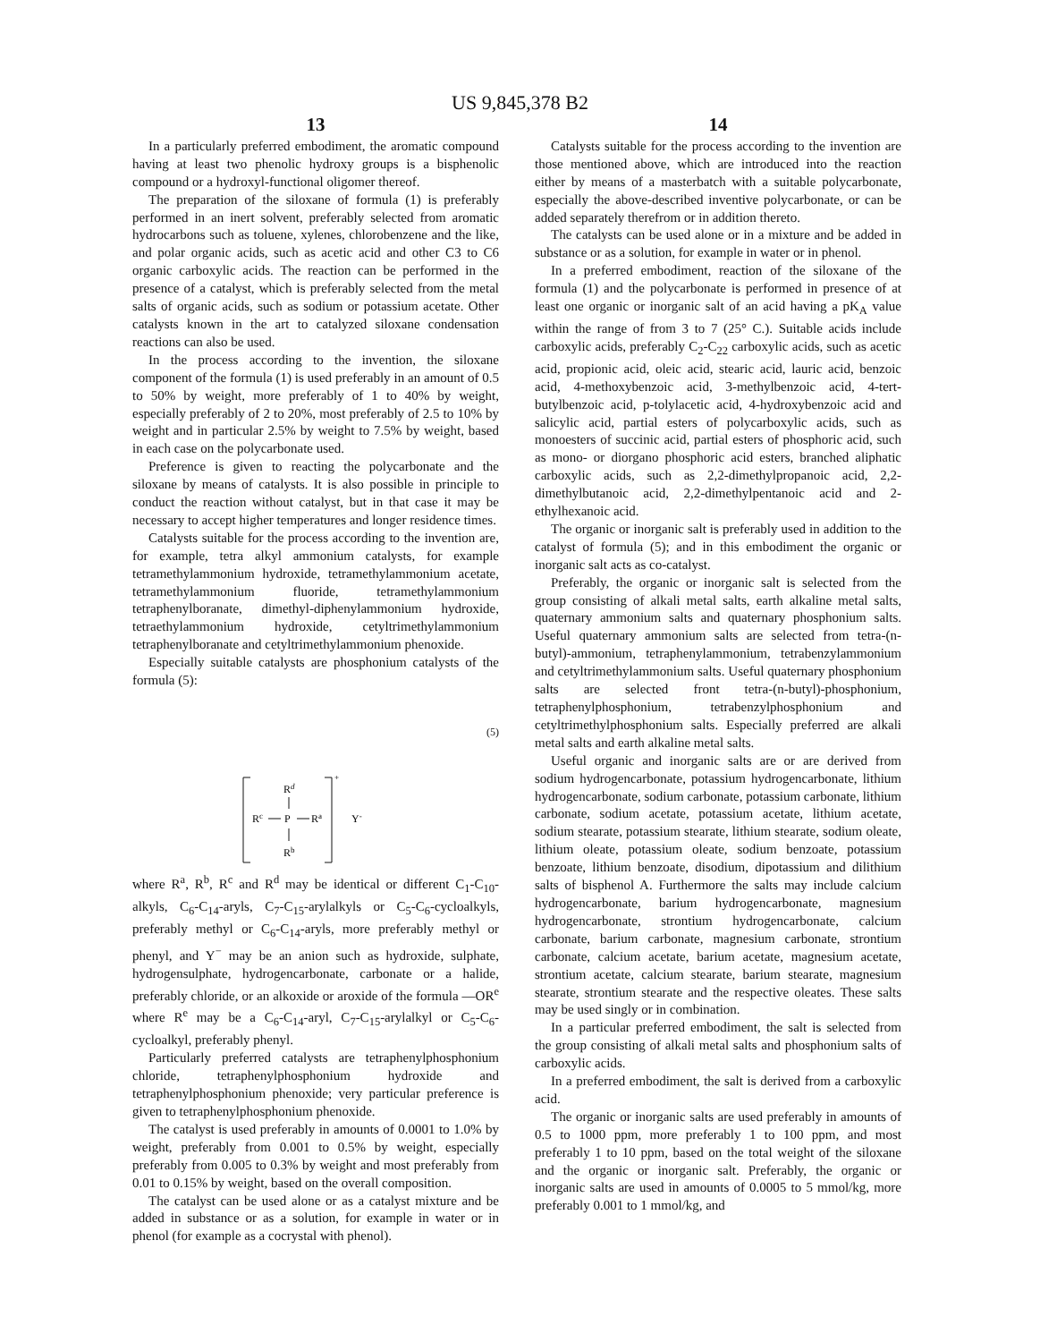US 9,845,378 B2
13
In a particularly preferred embodiment, the aromatic compound having at least two phenolic hydroxy groups is a bisphenolic compound or a hydroxyl-functional oligomer thereof.
The preparation of the siloxane of formula (1) is preferably performed in an inert solvent, preferably selected from aromatic hydrocarbons such as toluene, xylenes, chlorobenzene and the like, and polar organic acids, such as acetic acid and other C3 to C6 organic carboxylic acids. The reaction can be performed in the presence of a catalyst, which is preferably selected from the metal salts of organic acids, such as sodium or potassium acetate. Other catalysts known in the art to catalyzed siloxane condensation reactions can also be used.
In the process according to the invention, the siloxane component of the formula (1) is used preferably in an amount of 0.5 to 50% by weight, more preferably of 1 to 40% by weight, especially preferably of 2 to 20%, most preferably of 2.5 to 10% by weight and in particular 2.5% by weight to 7.5% by weight, based in each case on the polycarbonate used.
Preference is given to reacting the polycarbonate and the siloxane by means of catalysts. It is also possible in principle to conduct the reaction without catalyst, but in that case it may be necessary to accept higher temperatures and longer residence times.
Catalysts suitable for the process according to the invention are, for example, tetra alkyl ammonium catalysts, for example tetramethylammonium hydroxide, tetramethylammonium acetate, tetramethylammonium fluoride, tetramethylammonium tetraphenylboranate, dimethyl-diphenylammonium hydroxide, tetraethylammonium hydroxide, cetyltrimethylammonium tetraphenylboranate and cetyltrimethylammonium phenoxide.
Especially suitable catalysts are phosphonium catalysts of the formula (5):
(5)
Rd
Rc
P
Ra
Rb
+
Y-
where R<sup>a</sup>, R<sup>b</sup>, R<sup>c</sup> and R<sup>d</sup> may be identical or different C<sub>1</sub>-C<sub>10</sub>-alkyls, C<sub>6</sub>-C<sub>14</sub>-aryls, C<sub>7</sub>-C<sub>15</sub>-arylalkyls or C<sub>5</sub>-C<sub>6</sub>-cycloalkyls, preferably methyl or C<sub>6</sub>-C<sub>14</sub>-aryls, more preferably methyl or phenyl, and Y<sup>−</sup> may be an anion such as hydroxide, sulphate, hydrogensulphate, hydrogencarbonate, carbonate or a halide, preferably chloride, or an alkoxide or aroxide of the formula —OR<sup>e</sup> where R<sup>e</sup> may be a C<sub>6</sub>-C<sub>14</sub>-aryl, C<sub>7</sub>-C<sub>15</sub>-arylalkyl or C<sub>5</sub>-C<sub>6</sub>-cycloalkyl, preferably phenyl.
Particularly preferred catalysts are tetraphenylphosphonium chloride, tetraphenylphosphonium hydroxide and tetraphenylphosphonium phenoxide; very particular preference is given to tetraphenylphosphonium phenoxide.
The catalyst is used preferably in amounts of 0.0001 to 1.0% by weight, preferably from 0.001 to 0.5% by weight, especially preferably from 0.005 to 0.3% by weight and most preferably from 0.01 to 0.15% by weight, based on the overall composition.
The catalyst can be used alone or as a catalyst mixture and be added in substance or as a solution, for example in water or in phenol (for example as a cocrystal with phenol).
14
Catalysts suitable for the process according to the invention are those mentioned above, which are introduced into the reaction either by means of a masterbatch with a suitable polycarbonate, especially the above-described inventive polycarbonate, or can be added separately therefrom or in addition thereto.
The catalysts can be used alone or in a mixture and be added in substance or as a solution, for example in water or in phenol.
In a preferred embodiment, reaction of the siloxane of the formula (1) and the polycarbonate is performed in presence of at least one organic or inorganic salt of an acid having a pK<sub>A</sub> value within the range of from 3 to 7 (25° C.). Suitable acids include carboxylic acids, preferably C<sub>2</sub>-C<sub>22</sub> carboxylic acids, such as acetic acid, propionic acid, oleic acid, stearic acid, lauric acid, benzoic acid, 4-methoxybenzoic acid, 3-methylbenzoic acid, 4-tert-butylbenzoic acid, p-tolylacetic acid, 4-hydroxybenzoic acid and salicylic acid, partial esters of polycarboxylic acids, such as monoesters of succinic acid, partial esters of phosphoric acid, such as mono- or diorgano phosphoric acid esters, branched aliphatic carboxylic acids, such as 2,2-dimethylpropanoic acid, 2,2-dimethylbutanoic acid, 2,2-dimethylpentanoic acid and 2-ethylhexanoic acid.
The organic or inorganic salt is preferably used in addition to the catalyst of formula (5); and in this embodiment the organic or inorganic salt acts as co-catalyst.
Preferably, the organic or inorganic salt is selected from the group consisting of alkali metal salts, earth alkaline metal salts, quaternary ammonium salts and quaternary phosphonium salts. Useful quaternary ammonium salts are selected from tetra-(n-butyl)-ammonium, tetraphenylammonium, tetrabenzylammonium and cetyltrimethylammonium salts. Useful quaternary phosphonium salts are selected front tetra-(n-butyl)-phosphonium, tetraphenylphosphonium, tetrabenzylphosphonium and cetyltrimethylphosphonium salts. Especially preferred are alkali metal salts and earth alkaline metal salts.
Useful organic and inorganic salts are or are derived from sodium hydrogencarbonate, potassium hydrogencarbonate, lithium hydrogencarbonate, sodium carbonate, potassium carbonate, lithium carbonate, sodium acetate, potassium acetate, lithium acetate, sodium stearate, potassium stearate, lithium stearate, sodium oleate, lithium oleate, potassium oleate, sodium benzoate, potassium benzoate, lithium benzoate, disodium, dipotassium and dilithium salts of bisphenol A. Furthermore the salts may include calcium hydrogencarbonate, barium hydrogencarbonate, magnesium hydrogencarbonate, strontium hydrogencarbonate, calcium carbonate, barium carbonate, magnesium carbonate, strontium carbonate, calcium acetate, barium acetate, magnesium acetate, strontium acetate, calcium stearate, barium stearate, magnesium stearate, strontium stearate and the respective oleates. These salts may be used singly or in combination.
In a particular preferred embodiment, the salt is selected from the group consisting of alkali metal salts and phosphonium salts of carboxylic acids.
In a preferred embodiment, the salt is derived from a carboxylic acid.
The organic or inorganic salts are used preferably in amounts of 0.5 to 1000 ppm, more preferably 1 to 100 ppm, and most preferably 1 to 10 ppm, based on the total weight of the siloxane and the organic or inorganic salt. Preferably, the organic or inorganic salts are used in amounts of 0.0005 to 5 mmol/kg, more preferably 0.001 to 1 mmol/kg, and